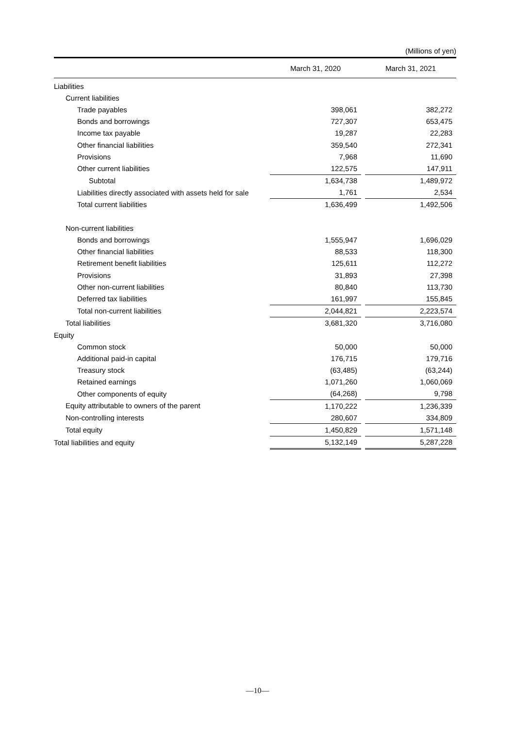(Millions of yen)
| | March 31, 2020 | | March 31, 2021 |
| --- | --- | --- | --- |
| Liabilities | | | |
| Current liabilities | | | |
| Trade payables | 398,061 | | 382,272 |
| Bonds and borrowings | 727,307 | | 653,475 |
| Income tax payable | 19,287 | | 22,283 |
| Other financial liabilities | 359,540 | | 272,341 |
| Provisions | 7,968 | | 11,690 |
| Other current liabilities | 122,575 | | 147,911 |
| Subtotal | 1,634,738 | | 1,489,972 |
| Liabilities directly associated with assets held for sale | 1,761 | | 2,534 |
| Total current liabilities | 1,636,499 | | 1,492,506 |
| Non-current liabilities | | | |
| Bonds and borrowings | 1,555,947 | | 1,696,029 |
| Other financial liabilities | 88,533 | | 118,300 |
| Retirement benefit liabilities | 125,611 | | 112,272 |
| Provisions | 31,893 | | 27,398 |
| Other non-current liabilities | 80,840 | | 113,730 |
| Deferred tax liabilities | 161,997 | | 155,845 |
| Total non-current liabilities | 2,044,821 | | 2,223,574 |
| Total liabilities | 3,681,320 | | 3,716,080 |
| Equity | | | |
| Common stock | 50,000 | | 50,000 |
| Additional paid-in capital | 176,715 | | 179,716 |
| Treasury stock | (63,485) | | (63,244) |
| Retained earnings | 1,071,260 | | 1,060,069 |
| Other components of equity | (64,268) | | 9,798 |
| Equity attributable to owners of the parent | 1,170,222 | | 1,236,339 |
| Non-controlling interests | 280,607 | | 334,809 |
| Total equity | 1,450,829 | | 1,571,148 |
| Total liabilities and equity | 5,132,149 | | 5,287,228 |
—10—